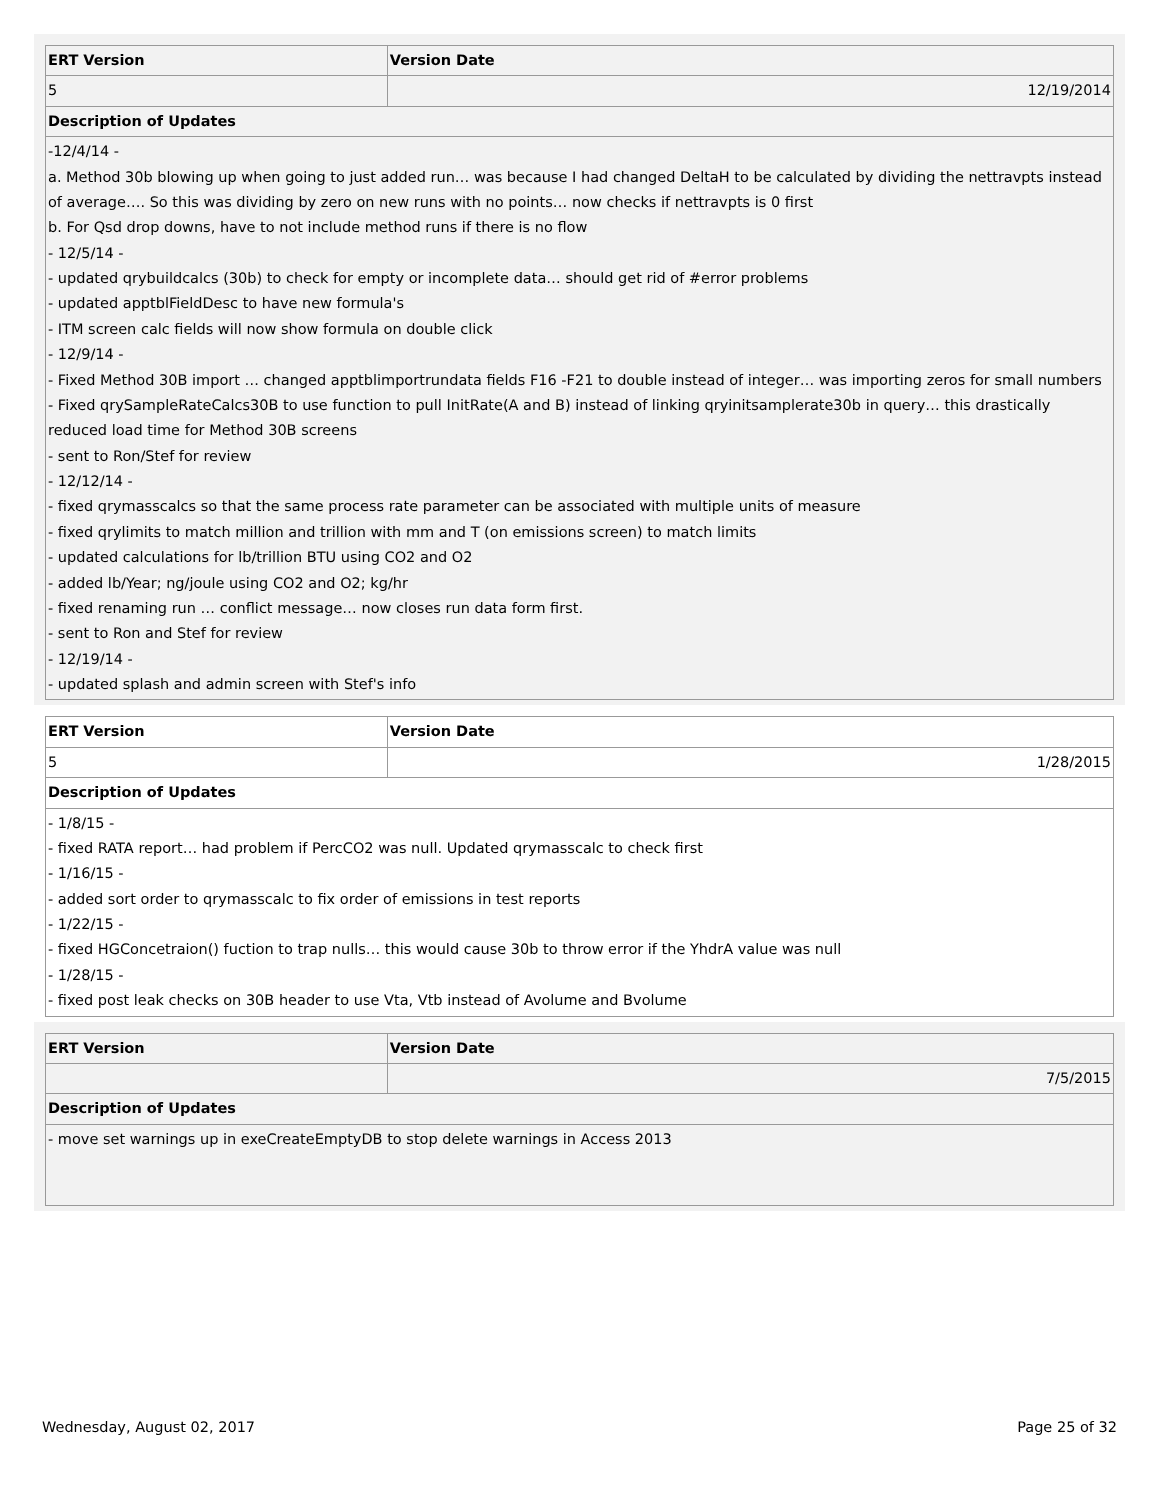| ERT Version | Version Date |
| --- | --- |
| 5 | 12/19/2014 |
| Description of Updates | |
| -12/4/14 - a. Method 30b blowing up when going to just added run… was because I had changed DeltaH to be calculated by dividing the nettravpts instead of average…. So this was dividing by zero on new runs with no points… now checks if nettravpts is 0 first b. For Qsd drop downs, have to not include method runs if there is no flow - 12/5/14 - - updated qrybuildcalcs (30b) to check for empty or incomplete data… should get rid of #error problems - updated apptblFieldDesc to have new formula's - ITM screen calc fields will now show formula on double click - 12/9/14 - - Fixed Method 30B import … changed apptblimportrundata fields F16 -F21 to double instead of integer… was importing zeros for small numbers - Fixed qrySampleRateCalcs30B to use function to pull InitRate(A and B) instead of linking qryinitsamplerate30b in query… this drastically reduced load time for Method 30B screens - sent to Ron/Stef for review - 12/12/14 - - fixed qrymasscalcs so that the same process rate parameter can be associated with multiple units of measure - fixed qrylimits to match million and trillion with mm and T (on emissions screen) to match limits - updated calculations for lb/trillion BTU using CO2 and O2 - added lb/Year; ng/joule using CO2 and O2; kg/hr - fixed renaming run … conflict message… now closes run data form first. - sent to Ron and Stef for review - 12/19/14 - - updated splash and admin screen with Stef's info | |
| ERT Version | Version Date |
| --- | --- |
| 5 | 1/28/2015 |
| Description of Updates | |
| - 1/8/15 - - fixed RATA report… had problem if PercCO2 was null. Updated qrymasscalc to check first - 1/16/15 - - added sort order to qrymasscalc to fix order of emissions in test reports - 1/22/15 - - fixed HGConcetraion() fuction to trap nulls… this would cause 30b to throw error if the YhdrA value was null - 1/28/15 - - fixed post leak checks on 30B header to use Vta, Vtb instead of Avolume and Bvolume | |
| ERT Version | Version Date |
| --- | --- |
| | 7/5/2015 |
| Description of Updates | |
| - move set warnings up in exeCreateEmptyDB to stop delete warnings in Access 2013 | |
Wednesday, August 02, 2017 Page 25 of 32